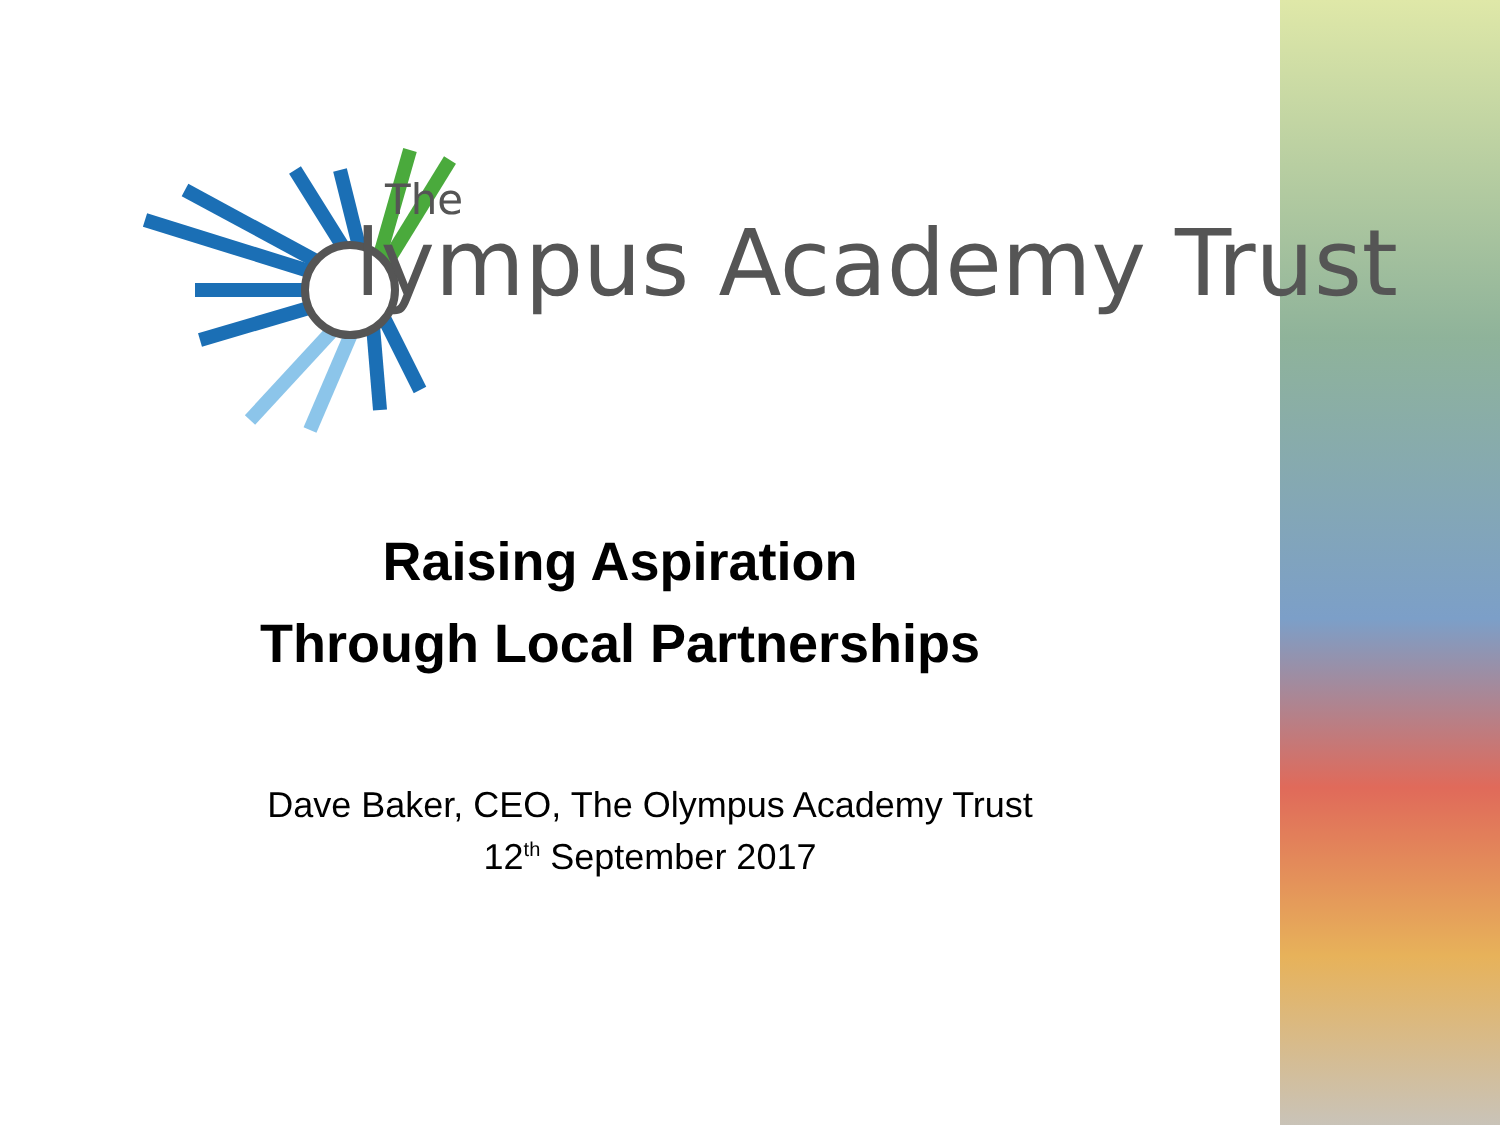The
lympus Academy Trust
Raising Aspiration
Through Local Partnerships
Dave Baker, CEO, The Olympus Academy Trust
12<sup>th</sup> September 2017